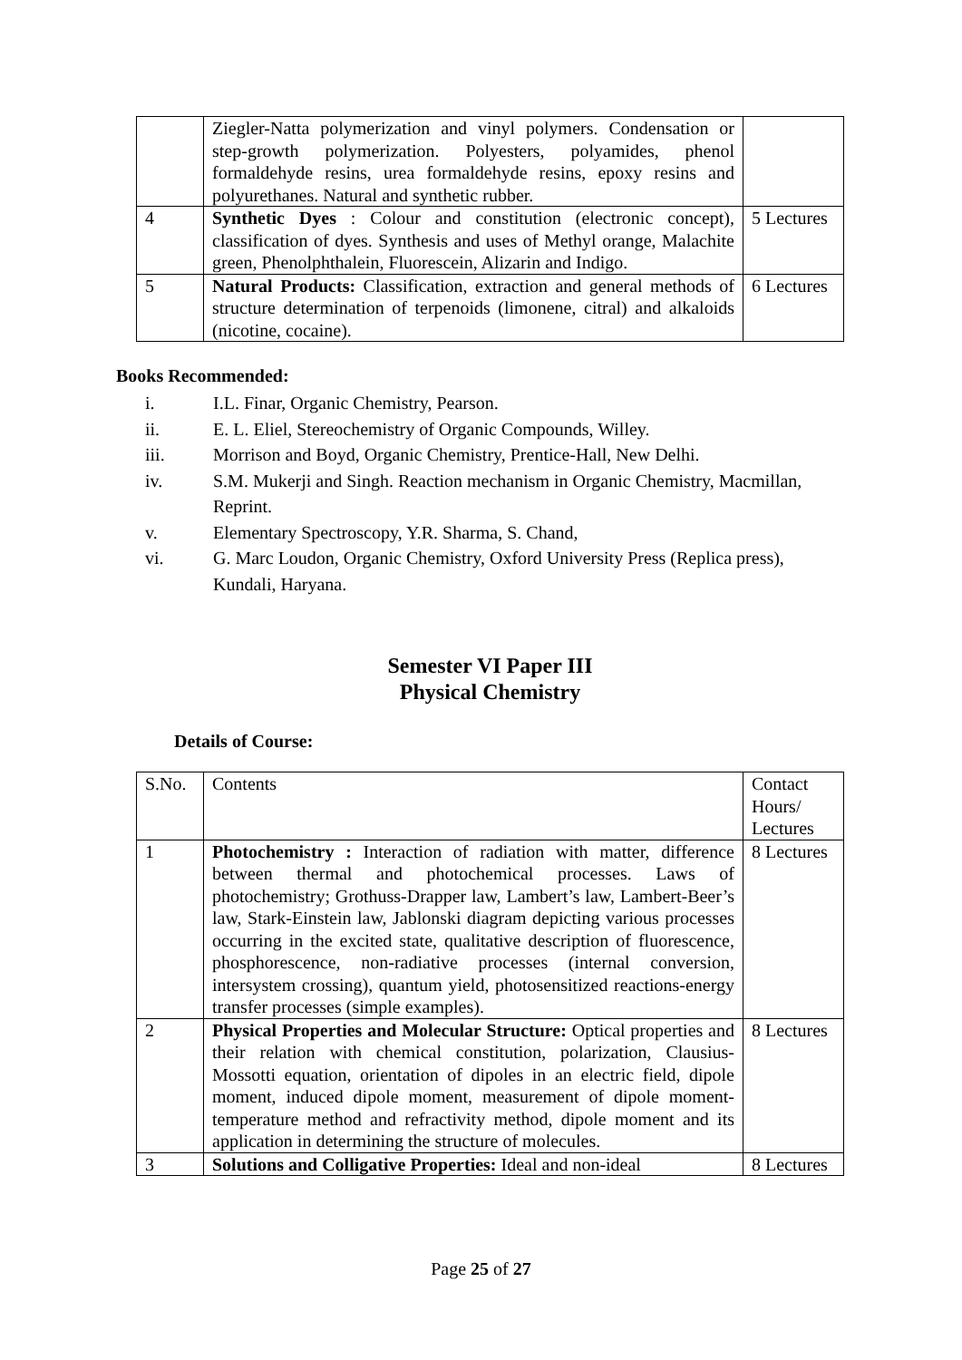| | Ziegler-Natta polymerization and vinyl polymers. Condensation or step-growth polymerization. Polyesters, polyamides, phenol formaldehyde resins, urea formaldehyde resins, epoxy resins and polyurethanes. Natural and synthetic rubber. | |
| 4 | Synthetic Dyes : Colour and constitution (electronic concept), classification of dyes. Synthesis and uses of Methyl orange, Malachite green, Phenolphthalein, Fluorescein, Alizarin and Indigo. | 5 Lectures |
| 5 | Natural Products: Classification, extraction and general methods of structure determination of terpenoids (limonene, citral) and alkaloids (nicotine, cocaine). | 6 Lectures |
Books Recommended:
i. I.L. Finar, Organic Chemistry, Pearson.
ii. E. L. Eliel, Stereochemistry of Organic Compounds, Willey.
iii. Morrison and Boyd, Organic Chemistry, Prentice-Hall, New Delhi.
iv. S.M. Mukerji and Singh. Reaction mechanism in Organic Chemistry, Macmillan, Reprint.
v. Elementary Spectroscopy, Y.R. Sharma, S. Chand,
vi. G. Marc Loudon, Organic Chemistry, Oxford University Press (Replica press), Kundali, Haryana.
Semester VI Paper III
Physical Chemistry
Details of Course:
| S.No. | Contents | Contact Hours/ Lectures |
| 1 | Photochemistry : Interaction of radiation with matter, difference between thermal and photochemical processes. Laws of photochemistry; Grothuss-Drapper law, Lambert’s law, Lambert-Beer’s law, Stark-Einstein law, Jablonski diagram depicting various processes occurring in the excited state, qualitative description of fluorescence, phosphorescence, non-radiative processes (internal conversion, intersystem crossing), quantum yield, photosensitized reactions-energy transfer processes (simple examples). | 8 Lectures |
| 2 | Physical Properties and Molecular Structure: Optical properties and their relation with chemical constitution, polarization, Clausius-Mossotti equation, orientation of dipoles in an electric field, dipole moment, induced dipole moment, measurement of dipole moment-temperature method and refractivity method, dipole moment and its application in determining the structure of molecules. | 8 Lectures |
| 3 | Solutions and Colligative Properties: Ideal and non-ideal | 8 Lectures |
Page 25 of 27